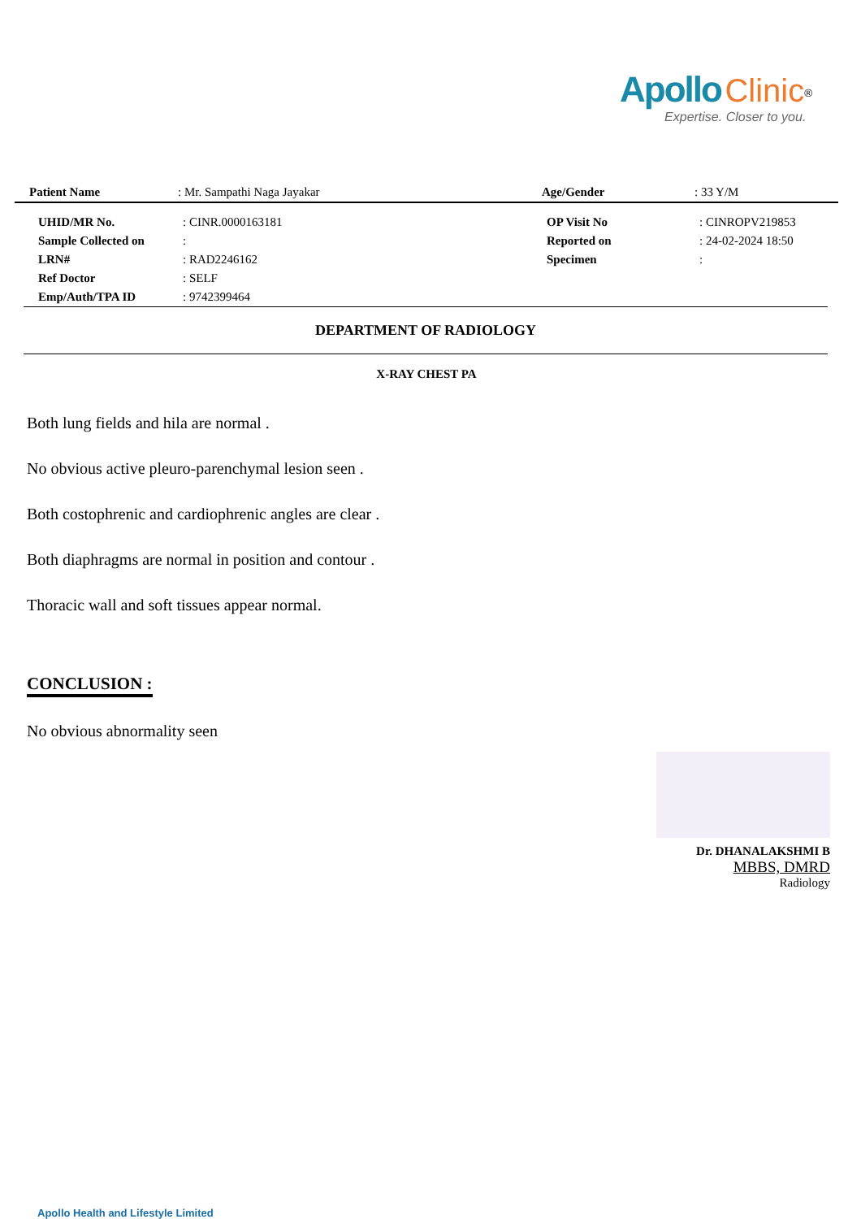Apollo Clinic<sup>®</sup>
Expertise. Closer to you.
| Patient Name | : Mr. Sampathi Naga Jayakar | Age/Gender | : 33 Y/M |
| UHID/MR No. | : CINR.0000163181 | OP Visit No | : CINROPV219853 |
| Sample Collected on | : | Reported on | : 24-02-2024 18:50 |
| LRN# | : RAD2246162 | Specimen | : |
| Ref Doctor | : SELF | | |
| Emp/Auth/TPA ID | : 9742399464 | | |
DEPARTMENT OF RADIOLOGY
X-RAY CHEST PA
Both lung fields and hila are normal .
No obvious active pleuro-parenchymal lesion seen .
Both costophrenic and cardiophrenic angles are clear .
Both diaphragms are normal in position and contour .
Thoracic wall and soft tissues appear normal.
CONCLUSION :
No obvious abnormality seen
Dr. DHANALAKSHMI B
MBBS, DMRD
Radiology
Apollo Health and Lifestyle Limited